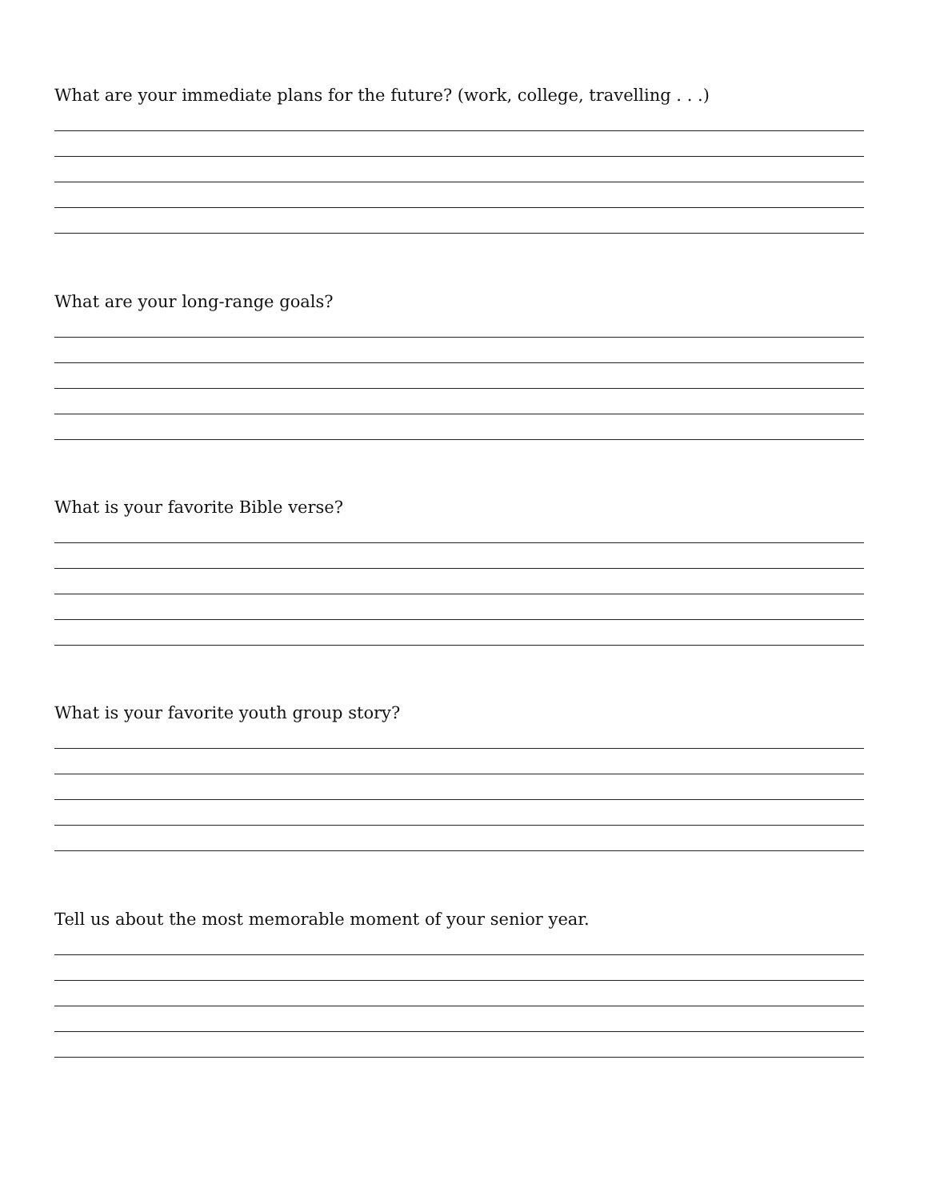What are your immediate plans for the future? (work, college, travelling . . .)
What are your long-range goals?
What is your favorite Bible verse?
What is your favorite youth group story?
Tell us about the most memorable moment of your senior year.